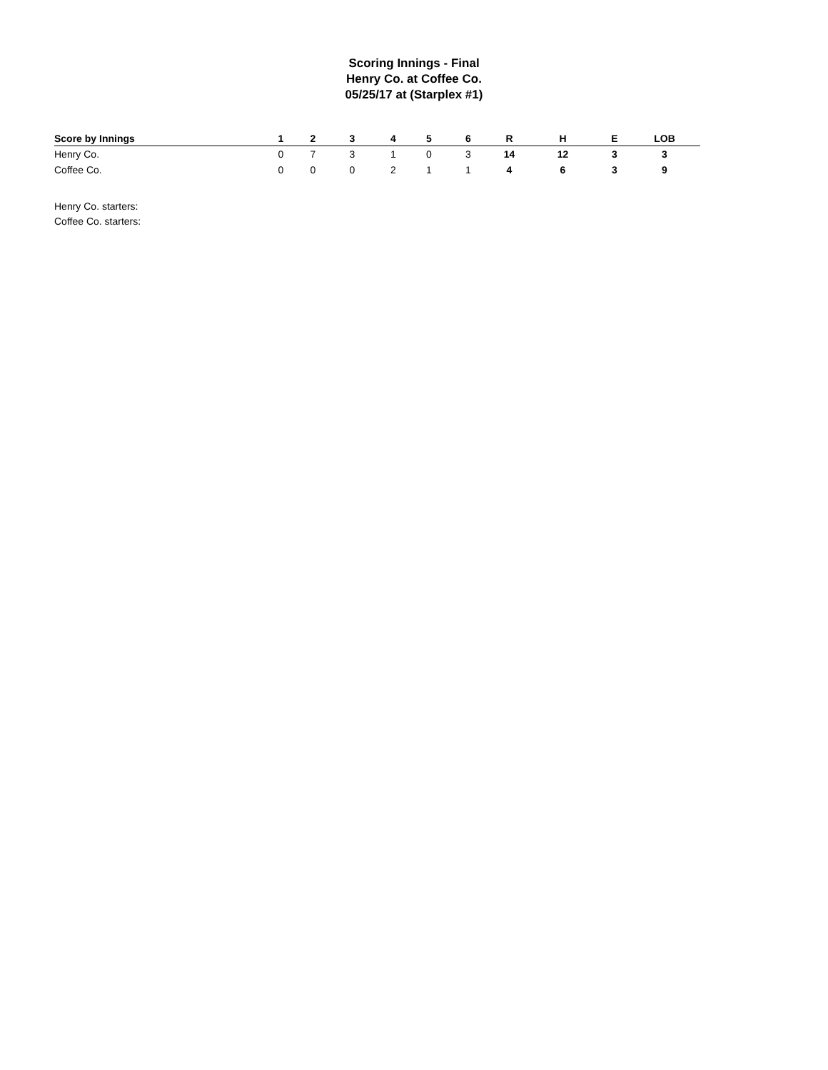Scoring Innings - Final
Henry Co. at Coffee Co.
05/25/17 at (Starplex #1)
| Score by Innings | 1 | 2 | 3 | 4 | 5 | 6 | R | H | E | LOB |
| --- | --- | --- | --- | --- | --- | --- | --- | --- | --- | --- |
| Henry Co. | 0 | 7 | 3 | 1 | 0 | 3 | 14 | 12 | 3 | 3 |
| Coffee Co. | 0 | 0 | 0 | 2 | 1 | 1 | 4 | 6 | 3 | 9 |
Henry Co. starters:
Coffee Co. starters: